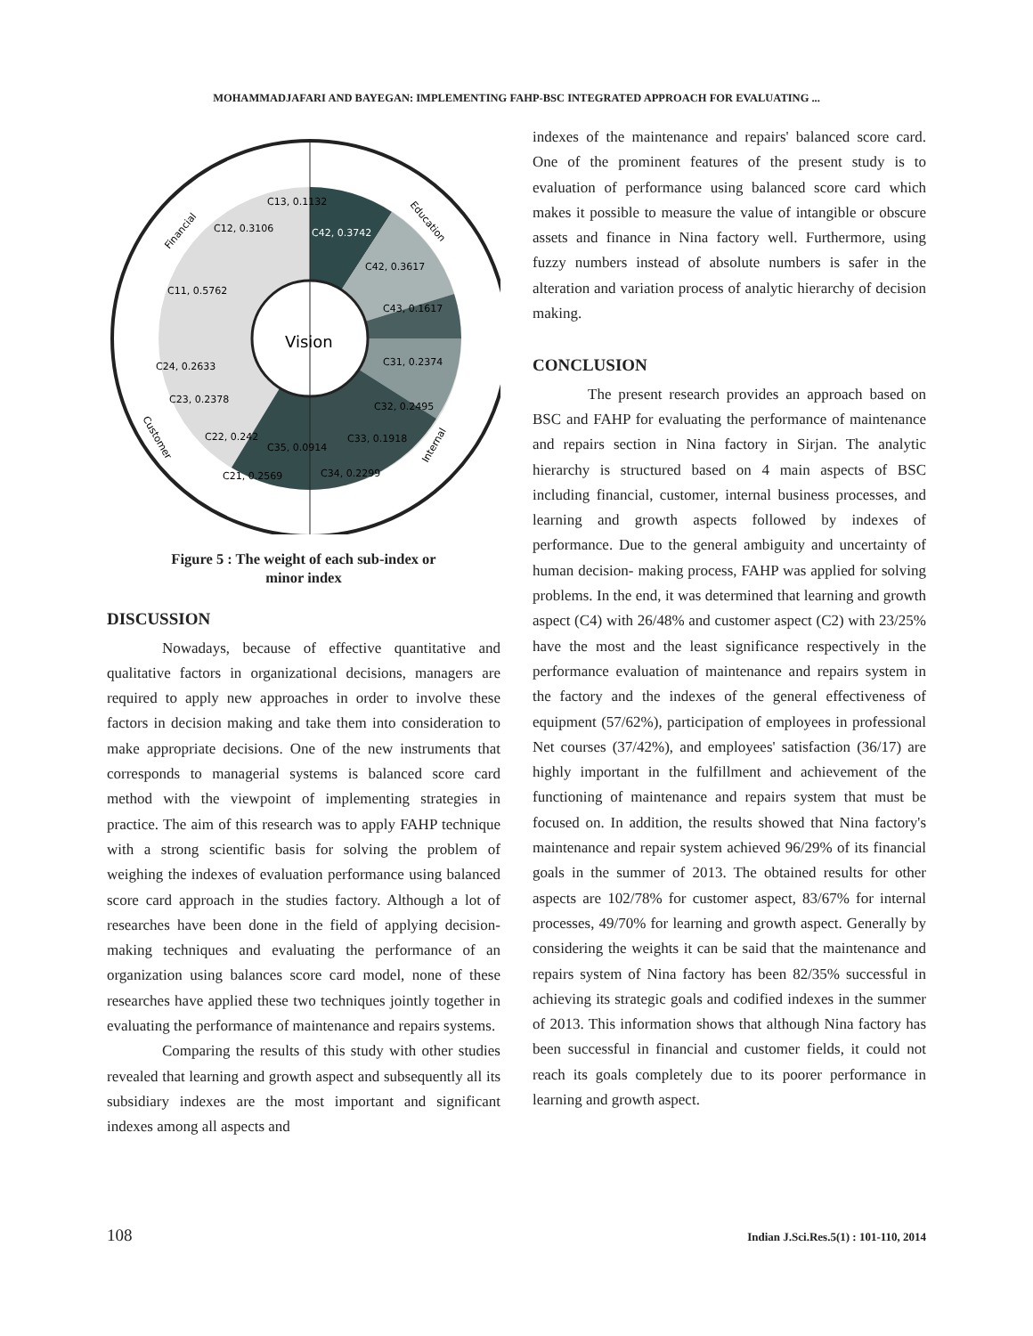MOHAMMADJAFARI AND BAYEGAN: IMPLEMENTING FAHP-BSC INTEGRATED APPROACH FOR EVALUATING ...
Vision
C13, 0.1132
C12, 0.3106
C42, 0.3742
C42, 0.3617
C11, 0.5762
C43, 0.1617
C31, 0.2374
C24, 0.2633
C23, 0.2378
C32, 0.2495
C22, 0.242
C35, 0.0914
C33, 0.1918
C21, 0.2569
C34, 0.2299
Financial
Education
Customer
Internal
Figure 5 : The weight of each sub-index or
minor index
DISCUSSION
Nowadays, because of effective quantitative and qualitative factors in organizational decisions, managers are required to apply new approaches in order to involve these factors in decision making and take them into consideration to make appropriate decisions. One of the new instruments that corresponds to managerial systems is balanced score card method with the viewpoint of implementing strategies in practice. The aim of this research was to apply FAHP technique with a strong scientific basis for solving the problem of weighing the indexes of evaluation performance using balanced score card approach in the studies factory. Although a lot of researches have been done in the field of applying decision-making techniques and evaluating the performance of an organization using balances score card model, none of these researches have applied these two techniques jointly together in evaluating the performance of maintenance and repairs systems.
Comparing the results of this study with other studies revealed that learning and growth aspect and subsequently all its subsidiary indexes are the most important and significant indexes among all aspects and
indexes of the maintenance and repairs' balanced score card. One of the prominent features of the present study is to evaluation of performance using balanced score card which makes it possible to measure the value of intangible or obscure assets and finance in Nina factory well. Furthermore, using fuzzy numbers instead of absolute numbers is safer in the alteration and variation process of analytic hierarchy of decision making.
CONCLUSION
The present research provides an approach based on BSC and FAHP for evaluating the performance of maintenance and repairs section in Nina factory in Sirjan. The analytic hierarchy is structured based on 4 main aspects of BSC including financial, customer, internal business processes, and learning and growth aspects followed by indexes of performance. Due to the general ambiguity and uncertainty of human decision- making process, FAHP was applied for solving problems. In the end, it was determined that learning and growth aspect (C4) with 26/48% and customer aspect (C2) with 23/25% have the most and the least significance respectively in the performance evaluation of maintenance and repairs system in the factory and the indexes of the general effectiveness of equipment (57/62%), participation of employees in professional Net courses (37/42%), and employees' satisfaction (36/17) are highly important in the fulfillment and achievement of the functioning of maintenance and repairs system that must be focused on. In addition, the results showed that Nina factory's maintenance and repair system achieved 96/29% of its financial goals in the summer of 2013. The obtained results for other aspects are 102/78% for customer aspect, 83/67% for internal processes, 49/70% for learning and growth aspect. Generally by considering the weights it can be said that the maintenance and repairs system of Nina factory has been 82/35% successful in achieving its strategic goals and codified indexes in the summer of 2013. This information shows that although Nina factory has been successful in financial and customer fields, it could not reach its goals completely due to its poorer performance in learning and growth aspect.
108 Indian J.Sci.Res.5(1) : 101-110, 2014